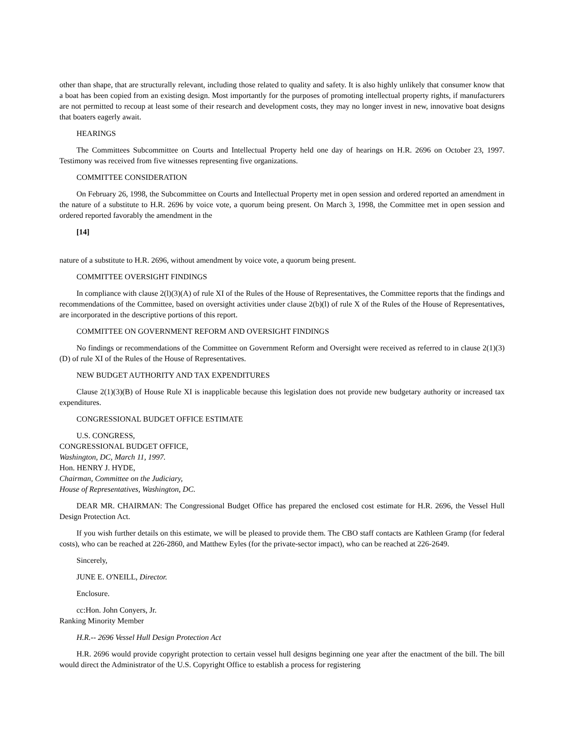other than shape, that are structurally relevant, including those related to quality and safety. It is also highly unlikely that consumer know that a boat has been copied from an existing design. Most importantly for the purposes of promoting intellectual property rights, if manufacturers are not permitted to recoup at least some of their research and development costs, they may no longer invest in new, innovative boat designs that boaters eagerly await.
HEARINGS
The Committees Subcommittee on Courts and Intellectual Property held one day of hearings on H.R. 2696 on October 23, 1997. Testimony was received from five witnesses representing five organizations.
COMMITTEE CONSIDERATION
On February 26, 1998, the Subcommittee on Courts and Intellectual Property met in open session and ordered reported an amendment in the nature of a substitute to H.R. 2696 by voice vote, a quorum being present. On March 3, 1998, the Committee met in open session and ordered reported favorably the amendment in the
[14]
nature of a substitute to H.R. 2696, without amendment by voice vote, a quorum being present.
COMMITTEE OVERSIGHT FINDINGS
In compliance with clause 2(l)(3)(A) of rule XI of the Rules of the House of Representatives, the Committee reports that the findings and recommendations of the Committee, based on oversight activities under clause 2(b)(l) of rule X of the Rules of the House of Representatives, are incorporated in the descriptive portions of this report.
COMMITTEE ON GOVERNMENT REFORM AND OVERSIGHT FINDINGS
No findings or recommendations of the Committee on Government Reform and Oversight were received as referred to in clause 2(1)(3)(D) of rule XI of the Rules of the House of Representatives.
NEW BUDGET AUTHORITY AND TAX EXPENDITURES
Clause 2(1)(3)(B) of House Rule XI is inapplicable because this legislation does not provide new budgetary authority or increased tax expenditures.
CONGRESSIONAL BUDGET OFFICE ESTIMATE
U.S. CONGRESS,
CONGRESSIONAL BUDGET OFFICE,
Washington, DC, March 11, 1997.
Hon. HENRY J. HYDE,
Chairman, Committee on the Judiciary,
House of Representatives, Washington, DC.
DEAR MR. CHAIRMAN: The Congressional Budget Office has prepared the enclosed cost estimate for H.R. 2696, the Vessel Hull Design Protection Act.
If you wish further details on this estimate, we will be pleased to provide them. The CBO staff contacts are Kathleen Gramp (for federal costs), who can be reached at 226-2860, and Matthew Eyles (for the private-sector impact), who can be reached at 226-2649.
Sincerely,
JUNE E. O'NEILL, Director.
Enclosure.
cc:Hon. John Conyers, Jr.
Ranking Minority Member
H.R.-- 2696 Vessel Hull Design Protection Act
H.R. 2696 would provide copyright protection to certain vessel hull designs beginning one year after the enactment of the bill. The bill would direct the Administrator of the U.S. Copyright Office to establish a process for registering